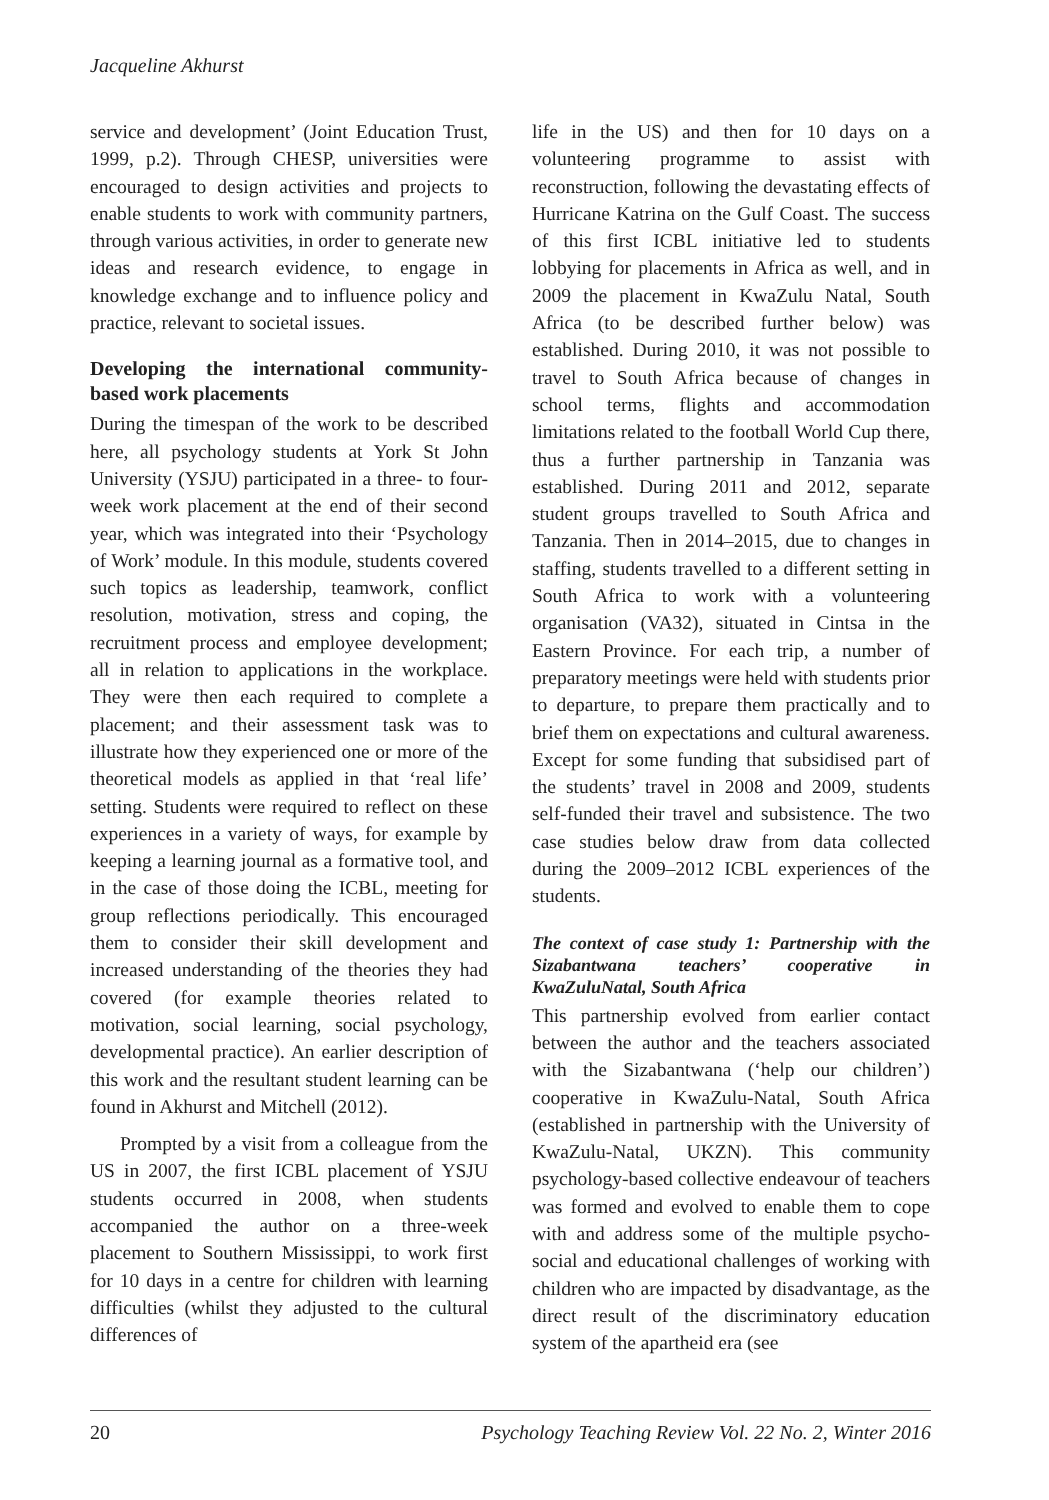Jacqueline Akhurst
service and development’ (Joint Education Trust, 1999, p.2). Through CHESP, universities were encouraged to design activities and projects to enable students to work with community partners, through various activities, in order to generate new ideas and research evidence, to engage in knowledge exchange and to influence policy and practice, relevant to societal issues.
Developing the international community-based work placements
During the timespan of the work to be described here, all psychology students at York St John University (YSJU) participated in a three- to four-week work placement at the end of their second year, which was integrated into their ‘Psychology of Work’ module. In this module, students covered such topics as leadership, teamwork, conflict resolution, motivation, stress and coping, the recruitment process and employee development; all in relation to applications in the workplace. They were then each required to complete a placement; and their assessment task was to illustrate how they experienced one or more of the theoretical models as applied in that ‘real life’ setting. Students were required to reflect on these experiences in a variety of ways, for example by keeping a learning journal as a formative tool, and in the case of those doing the ICBL, meeting for group reflections periodically. This encouraged them to consider their skill development and increased understanding of the theories they had covered (for example theories related to motivation, social learning, social psychology, developmental practice). An earlier description of this work and the resultant student learning can be found in Akhurst and Mitchell (2012).
Prompted by a visit from a colleague from the US in 2007, the first ICBL placement of YSJU students occurred in 2008, when students accompanied the author on a three-week placement to Southern Mississippi, to work first for 10 days in a centre for children with learning difficulties (whilst they adjusted to the cultural differences of
life in the US) and then for 10 days on a volunteering programme to assist with reconstruction, following the devastating effects of Hurricane Katrina on the Gulf Coast. The success of this first ICBL initiative led to students lobbying for placements in Africa as well, and in 2009 the placement in KwaZulu Natal, South Africa (to be described further below) was established. During 2010, it was not possible to travel to South Africa because of changes in school terms, flights and accommodation limitations related to the football World Cup there, thus a further partnership in Tanzania was established. During 2011 and 2012, separate student groups travelled to South Africa and Tanzania. Then in 2014–2015, due to changes in staffing, students travelled to a different setting in South Africa to work with a volunteering organisation (VA32), situated in Cintsa in the Eastern Province. For each trip, a number of preparatory meetings were held with students prior to departure, to prepare them practically and to brief them on expectations and cultural awareness. Except for some funding that subsidised part of the students’ travel in 2008 and 2009, students self-funded their travel and subsistence. The two case studies below draw from data collected during the 2009–2012 ICBL experiences of the students.
The context of case study 1: Partnership with the Sizabantwana teachers’ cooperative in KwaZuluNatal, South Africa
This partnership evolved from earlier contact between the author and the teachers associated with the Sizabantwana (‘help our children’) cooperative in KwaZulu-Natal, South Africa (established in partnership with the University of KwaZulu-Natal, UKZN). This community psychology-based collective endeavour of teachers was formed and evolved to enable them to cope with and address some of the multiple psycho-social and educational challenges of working with children who are impacted by disadvantage, as the direct result of the discriminatory education system of the apartheid era (see
20 Psychology Teaching Review Vol. 22 No. 2, Winter 2016